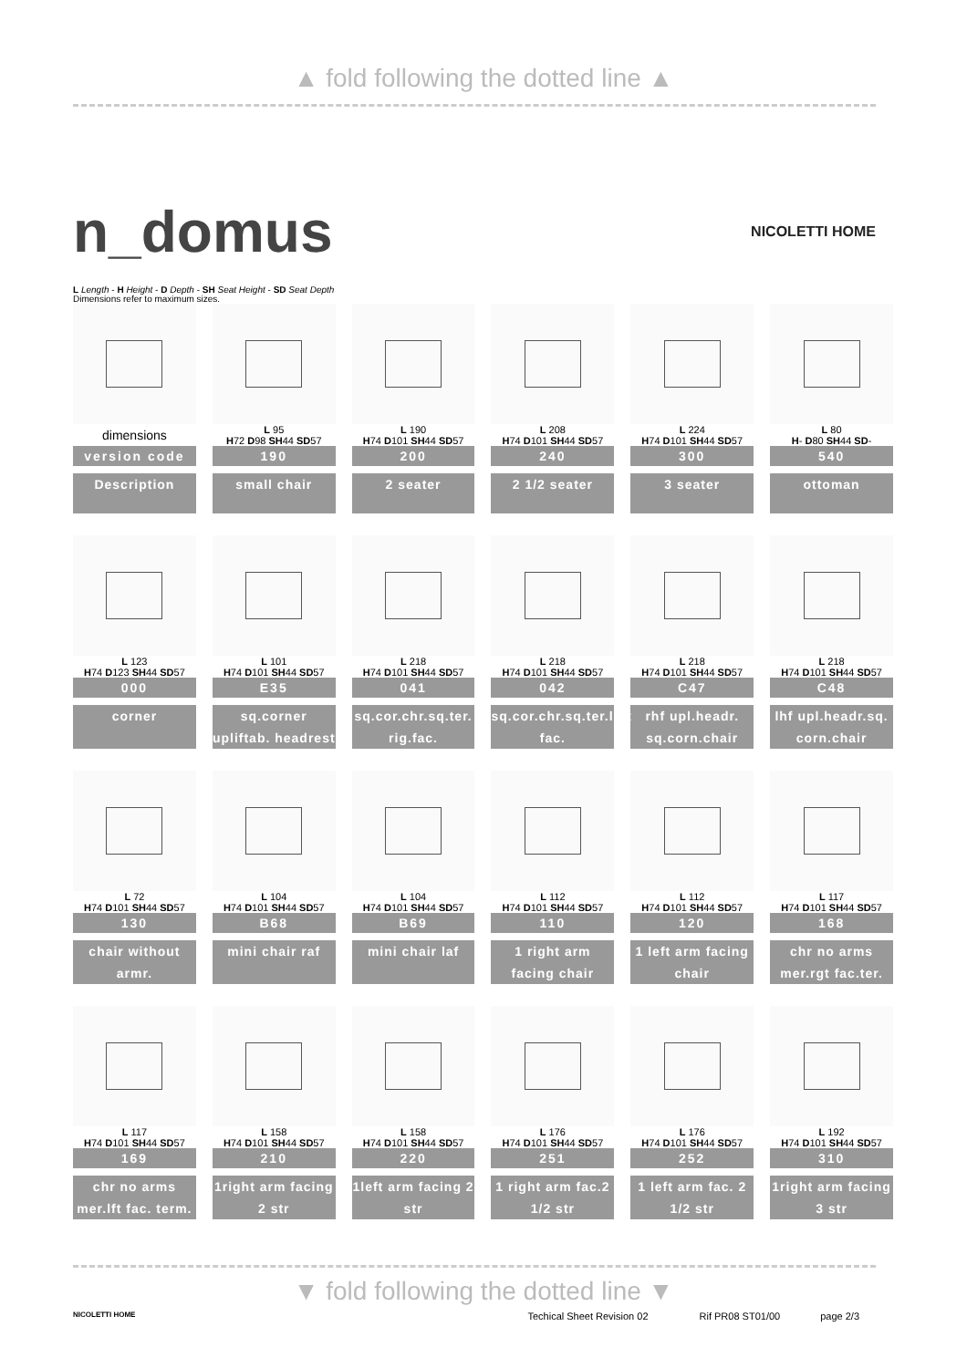▲ fold following the dotted line ▲
n_domus
NICOLETTI HOME
L Length - H Height - D Depth - SH Seat Height - SD Seat Depth
Dimensions refer to maximum sizes.
| dimensions | L 95 H 72 D 98 SH 44 SD 57 | L 190 H 74 D 101 SH 44 SD 57 | L 208 H 74 D 101 SH 44 SD 57 | L 224 H 74 D 101 SH 44 SD 57 | L 80 H - D 80 SH 44 SD - |
| version code | 190 | 200 | 240 | 300 | 540 |
| Description | small chair | 2 seater | 2 1/2 seater | 3 seater | ottoman |
| L 123 H 74 D 123 SH 44 SD 57 | L 101 H 74 D 101 SH 44 SD 57 | L 218 H 74 D 101 SH 44 SD 57 | L 218 H 74 D 101 SH 44 SD 57 | L 218 H 74 D 101 SH 44 SD 57 | L 218 H 74 D 101 SH 44 SD 57 |
| 000 | E35 | 041 | 042 | C47 | C48 |
| corner | sq.corner upliftab. headrest | sq.cor.chr.sq.ter. rig.fac. | sq.cor.chr.sq.ter.left fac. | rhf upl.headr. sq.corn.chair | lhf upl.headr.sq. corn.chair |
| L 72 H 74 D 101 SH 44 SD 57 | L 104 H 74 D 101 SH 44 SD 57 | L 104 H 74 D 101 SH 44 SD 57 | L 112 H 74 D 101 SH 44 SD 57 | L 112 H 74 D 101 SH 44 SD 57 | L 117 H 74 D 101 SH 44 SD 57 |
| 130 | B68 | B69 | 110 | 120 | 168 |
| chair without armr. | mini chair raf | mini chair laf | 1 right arm facing chair | 1 left arm facing chair | chr no arms mer.rgt fac.ter. |
| L 117 H 74 D 101 SH 44 SD 57 | L 158 H 74 D 101 SH 44 SD 57 | L 158 H 74 D 101 SH 44 SD 57 | L 176 H 74 D 101 SH 44 SD 57 | L 176 H 74 D 101 SH 44 SD 57 | L 192 H 74 D 101 SH 44 SD 57 |
| 169 | 210 | 220 | 251 | 252 | 310 |
| chr no arms mer.lft fac. term. | 1right arm facing 2 str | 1left arm facing 2 str | 1 right arm fac.2 1/2 str | 1 left arm fac. 2 1/2 str | 1right arm facing 3 str |
▼ fold following the dotted line ▼
NICOLETTI HOME Techical Sheet Revision 02 Rif PR08 ST01/00 page 2/3